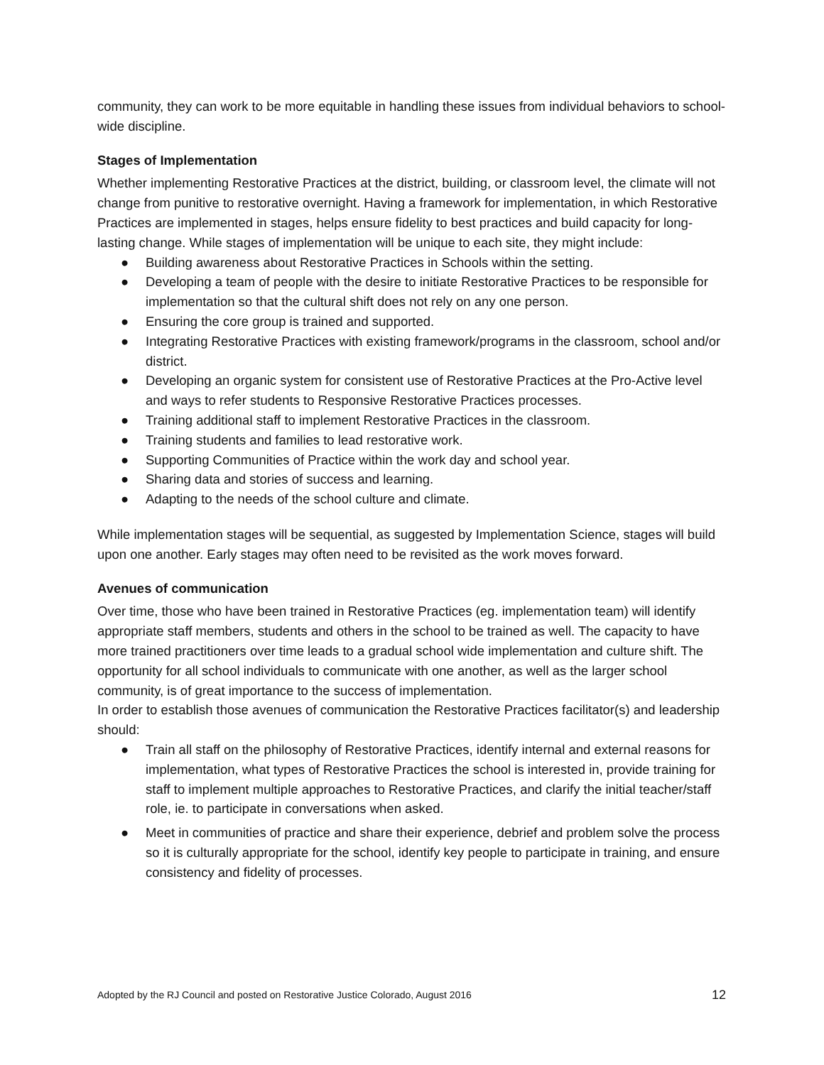community, they can work to be more equitable in handling these issues from individual behaviors to school-wide discipline.
Stages of Implementation
Whether implementing Restorative Practices at the district, building, or classroom level, the climate will not change from punitive to restorative overnight. Having a framework for implementation, in which Restorative Practices are implemented in stages, helps ensure fidelity to best practices and build capacity for long-lasting change. While stages of implementation will be unique to each site, they might include:
● Building awareness about Restorative Practices in Schools within the setting.
● Developing a team of people with the desire to initiate Restorative Practices to be responsible for implementation so that the cultural shift does not rely on any one person.
● Ensuring the core group is trained and supported.
● Integrating Restorative Practices with existing framework/programs in the classroom, school and/or district.
● Developing an organic system for consistent use of Restorative Practices at the Pro-Active level and ways to refer students to Responsive Restorative Practices processes.
● Training additional staff to implement Restorative Practices in the classroom.
● Training students and families to lead restorative work.
● Supporting Communities of Practice within the work day and school year.
● Sharing data and stories of success and learning.
● Adapting to the needs of the school culture and climate.
While implementation stages will be sequential, as suggested by Implementation Science, stages will build upon one another. Early stages may often need to be revisited as the work moves forward.
Avenues of communication
Over time, those who have been trained in Restorative Practices (eg. implementation team) will identify appropriate staff members, students and others in the school to be trained as well. The capacity to have more trained practitioners over time leads to a gradual school wide implementation and culture shift. The opportunity for all school individuals to communicate with one another, as well as the larger school community, is of great importance to the success of implementation.
In order to establish those avenues of communication the Restorative Practices facilitator(s) and leadership should:
● Train all staff on the philosophy of Restorative Practices, identify internal and external reasons for implementation, what types of Restorative Practices the school is interested in, provide training for staff to implement multiple approaches to Restorative Practices, and clarify the initial teacher/staff role, ie. to participate in conversations when asked.
● Meet in communities of practice and share their experience, debrief and problem solve the process so it is culturally appropriate for the school, identify key people to participate in training, and ensure consistency and fidelity of processes.
Adopted by the RJ Council and posted on Restorative Justice Colorado, August 2016 12